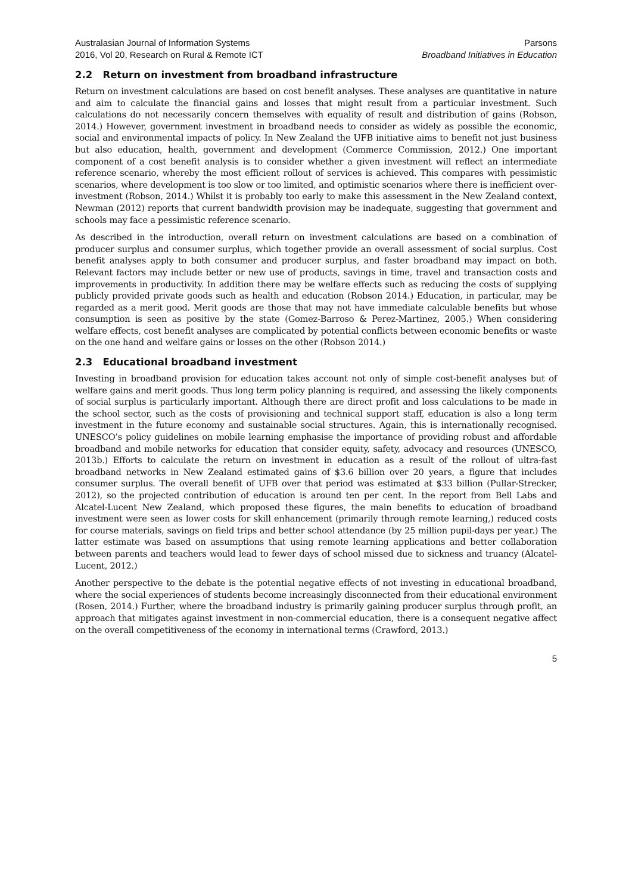Australasian Journal of Information Systems
2016, Vol 20, Research on Rural & Remote ICT
Parsons
Broadband Initiatives in Education
2.2 Return on investment from broadband infrastructure
Return on investment calculations are based on cost benefit analyses. These analyses are quantitative in nature and aim to calculate the financial gains and losses that might result from a particular investment. Such calculations do not necessarily concern themselves with equality of result and distribution of gains (Robson, 2014.) However, government investment in broadband needs to consider as widely as possible the economic, social and environmental impacts of policy. In New Zealand the UFB initiative aims to benefit not just business but also education, health, government and development (Commerce Commission, 2012.) One important component of a cost benefit analysis is to consider whether a given investment will reflect an intermediate reference scenario, whereby the most efficient rollout of services is achieved. This compares with pessimistic scenarios, where development is too slow or too limited, and optimistic scenarios where there is inefficient over-investment (Robson, 2014.) Whilst it is probably too early to make this assessment in the New Zealand context, Newman (2012) reports that current bandwidth provision may be inadequate, suggesting that government and schools may face a pessimistic reference scenario.
As described in the introduction, overall return on investment calculations are based on a combination of producer surplus and consumer surplus, which together provide an overall assessment of social surplus. Cost benefit analyses apply to both consumer and producer surplus, and faster broadband may impact on both. Relevant factors may include better or new use of products, savings in time, travel and transaction costs and improvements in productivity. In addition there may be welfare effects such as reducing the costs of supplying publicly provided private goods such as health and education (Robson 2014.) Education, in particular, may be regarded as a merit good. Merit goods are those that may not have immediate calculable benefits but whose consumption is seen as positive by the state (Gomez-Barroso & Perez-Martinez, 2005.) When considering welfare effects, cost benefit analyses are complicated by potential conflicts between economic benefits or waste on the one hand and welfare gains or losses on the other (Robson 2014.)
2.3 Educational broadband investment
Investing in broadband provision for education takes account not only of simple cost-benefit analyses but of welfare gains and merit goods. Thus long term policy planning is required, and assessing the likely components of social surplus is particularly important. Although there are direct profit and loss calculations to be made in the school sector, such as the costs of provisioning and technical support staff, education is also a long term investment in the future economy and sustainable social structures. Again, this is internationally recognised. UNESCO’s policy guidelines on mobile learning emphasise the importance of providing robust and affordable broadband and mobile networks for education that consider equity, safety, advocacy and resources (UNESCO, 2013b.) Efforts to calculate the return on investment in education as a result of the rollout of ultra-fast broadband networks in New Zealand estimated gains of $3.6 billion over 20 years, a figure that includes consumer surplus. The overall benefit of UFB over that period was estimated at $33 billion (Pullar-Strecker, 2012), so the projected contribution of education is around ten per cent. In the report from Bell Labs and Alcatel-Lucent New Zealand, which proposed these figures, the main benefits to education of broadband investment were seen as lower costs for skill enhancement (primarily through remote learning,) reduced costs for course materials, savings on field trips and better school attendance (by 25 million pupil-days per year.) The latter estimate was based on assumptions that using remote learning applications and better collaboration between parents and teachers would lead to fewer days of school missed due to sickness and truancy (Alcatel-Lucent, 2012.)
Another perspective to the debate is the potential negative effects of not investing in educational broadband, where the social experiences of students become increasingly disconnected from their educational environment (Rosen, 2014.) Further, where the broadband industry is primarily gaining producer surplus through profit, an approach that mitigates against investment in non-commercial education, there is a consequent negative affect on the overall competitiveness of the economy in international terms (Crawford, 2013.)
5